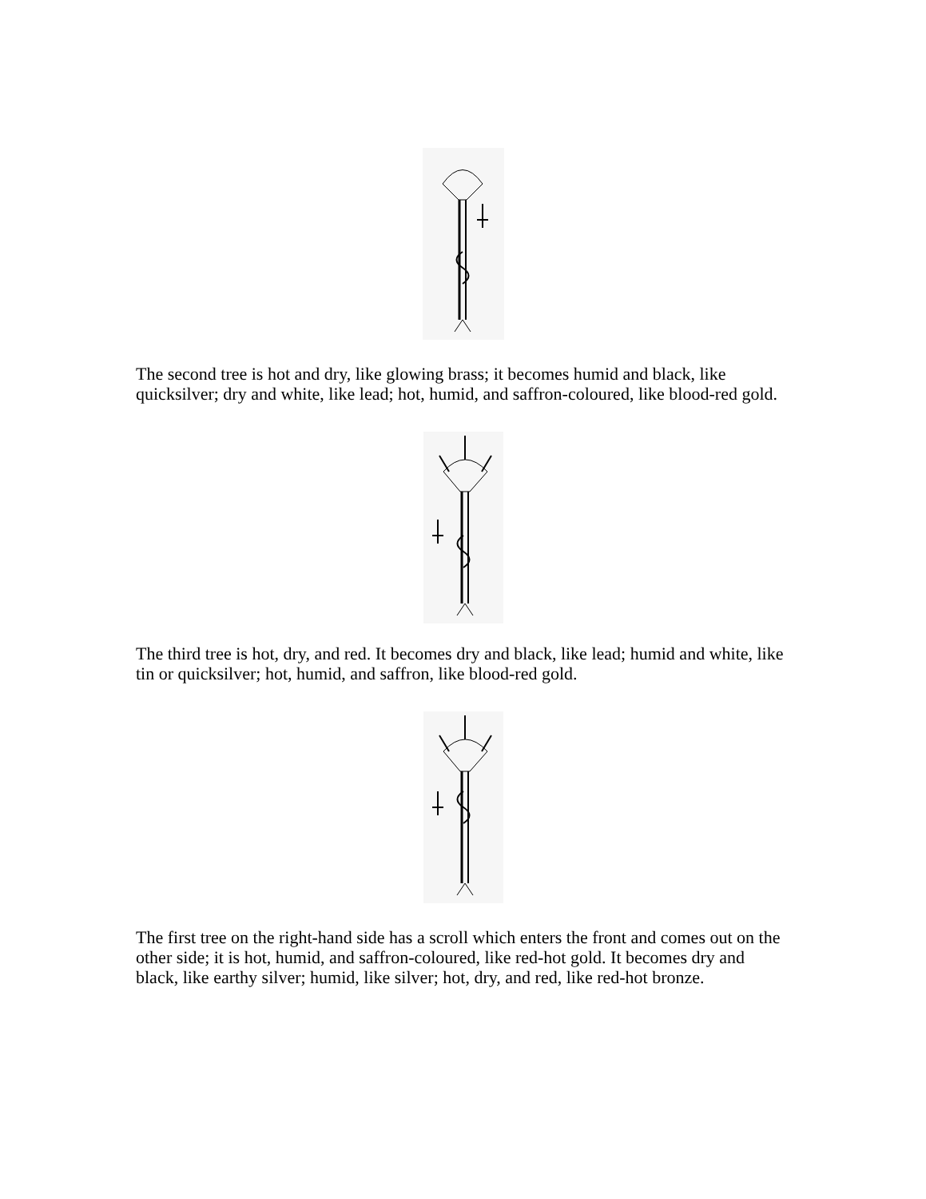The second tree is hot and dry, like glowing brass; it becomes humid and black, like quicksilver; dry and white, like lead; hot, humid, and saffron-coloured, like blood-red gold.
The third tree is hot, dry, and red. It becomes dry and black, like lead; humid and white, like tin or quicksilver; hot, humid, and saffron, like blood-red gold.
The first tree on the right-hand side has a scroll which enters the front and comes out on the other side; it is hot, humid, and saffron-coloured, like red-hot gold. It becomes dry and black, like earthy silver; humid, like silver; hot, dry, and red, like red-hot bronze.